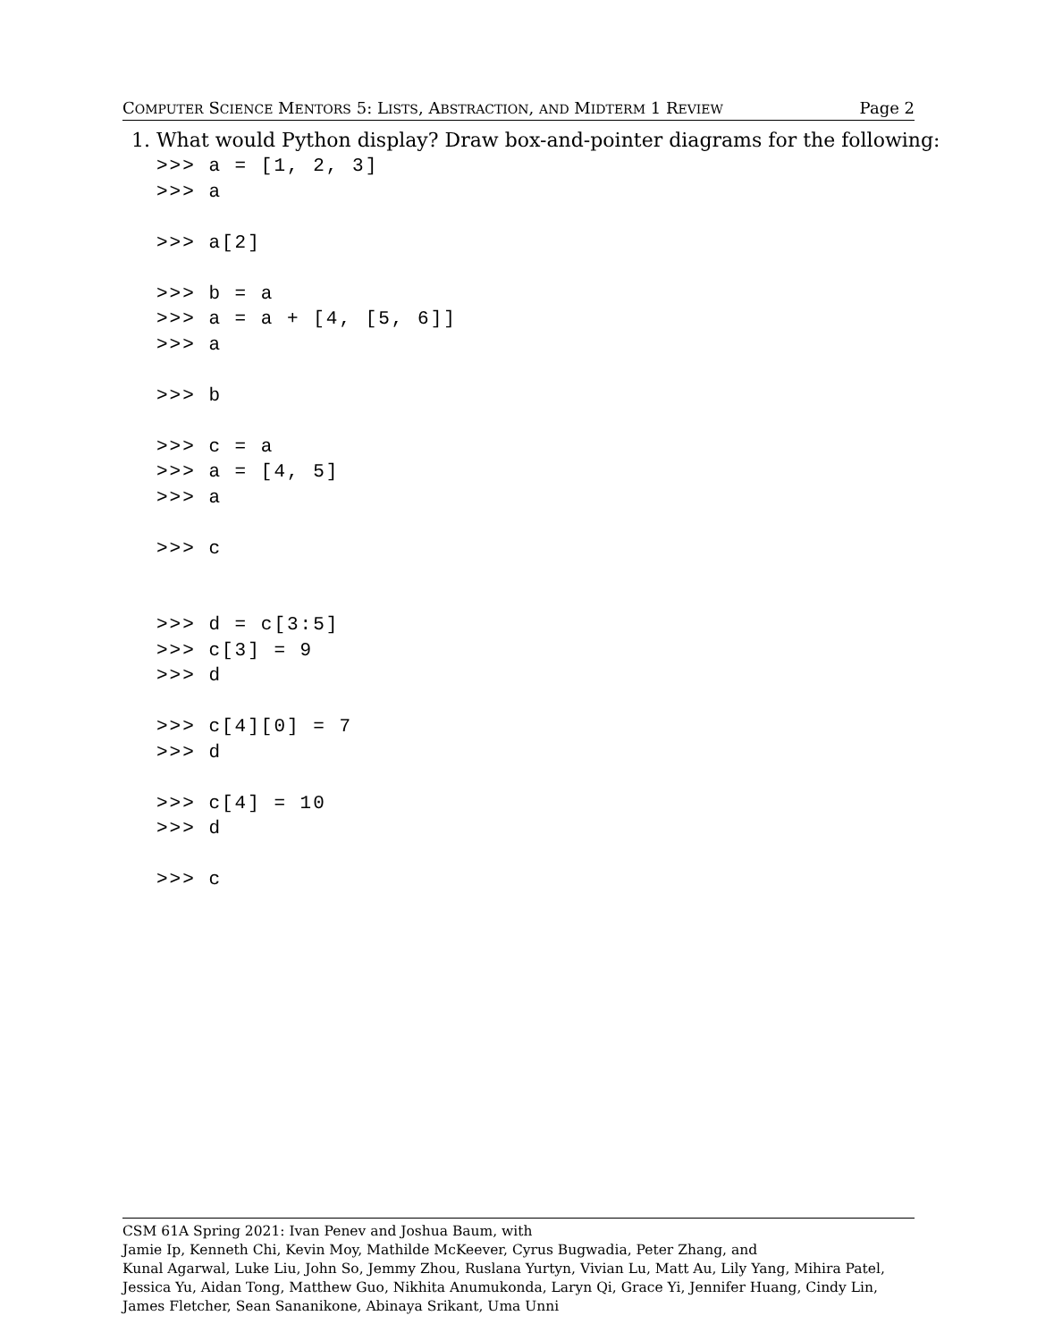COMPUTER SCIENCE MENTORS 5: LISTS, ABSTRACTION, AND MIDTERM 1 REVIEW Page 2
1. What would Python display? Draw box-and-pointer diagrams for the following:
>>> a = [1, 2, 3] >>> a >>> a[2] >>> b = a >>> a = a + [4, [5, 6]] >>> a >>> b >>> c = a >>> a = [4, 5] >>> a >>> c >>> d = c[3:5] >>> c[3] = 9 >>> d >>> c[4][0] = 7 >>> d >>> c[4] = 10 >>> d >>> c
CSM 61A Spring 2021: Ivan Penev and Joshua Baum, with
Jamie Ip, Kenneth Chi, Kevin Moy, Mathilde McKeever, Cyrus Bugwadia, Peter Zhang, and
Kunal Agarwal, Luke Liu, John So, Jemmy Zhou, Ruslana Yurtyn, Vivian Lu, Matt Au, Lily Yang, Mihira Patel, Jessica Yu, Aidan Tong, Matthew Guo, Nikhita Anumukonda, Laryn Qi, Grace Yi, Jennifer Huang, Cindy Lin, James Fletcher, Sean Sananikone, Abinaya Srikant, Uma Unni